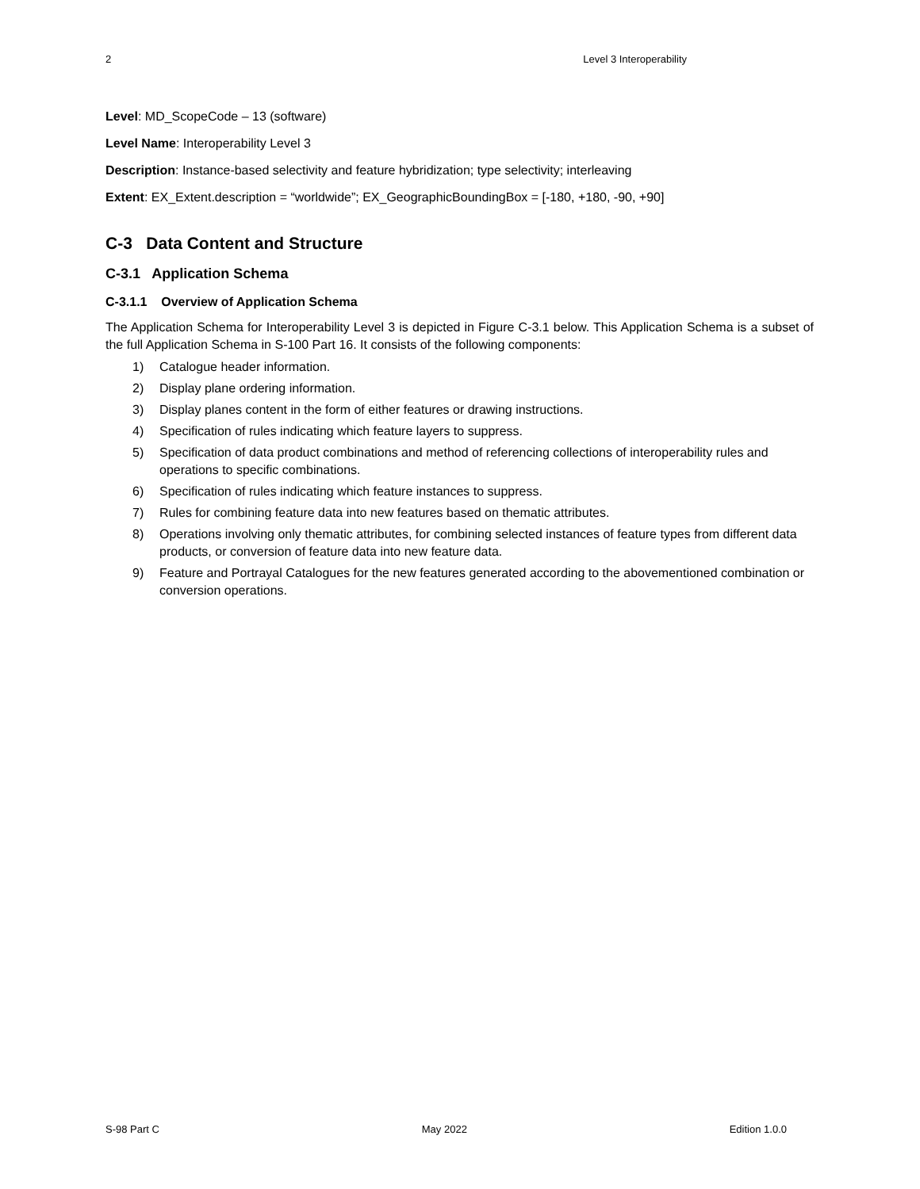2 Level 3 Interoperability
Level: MD_ScopeCode – 13 (software)
Level Name: Interoperability Level 3
Description: Instance-based selectivity and feature hybridization; type selectivity; interleaving
Extent: EX_Extent.description = “worldwide”; EX_GeographicBoundingBox = [-180, +180, -90, +90]
C-3 Data Content and Structure
C-3.1 Application Schema
C-3.1.1 Overview of Application Schema
The Application Schema for Interoperability Level 3 is depicted in Figure C-3.1 below. This Application Schema is a subset of the full Application Schema in S-100 Part 16. It consists of the following components:
1) Catalogue header information.
2) Display plane ordering information.
3) Display planes content in the form of either features or drawing instructions.
4) Specification of rules indicating which feature layers to suppress.
5) Specification of data product combinations and method of referencing collections of interoperability rules and operations to specific combinations.
6) Specification of rules indicating which feature instances to suppress.
7) Rules for combining feature data into new features based on thematic attributes.
8) Operations involving only thematic attributes, for combining selected instances of feature types from different data products, or conversion of feature data into new feature data.
9) Feature and Portrayal Catalogues for the new features generated according to the abovementioned combination or conversion operations.
S-98 Part C May 2022 Edition 1.0.0